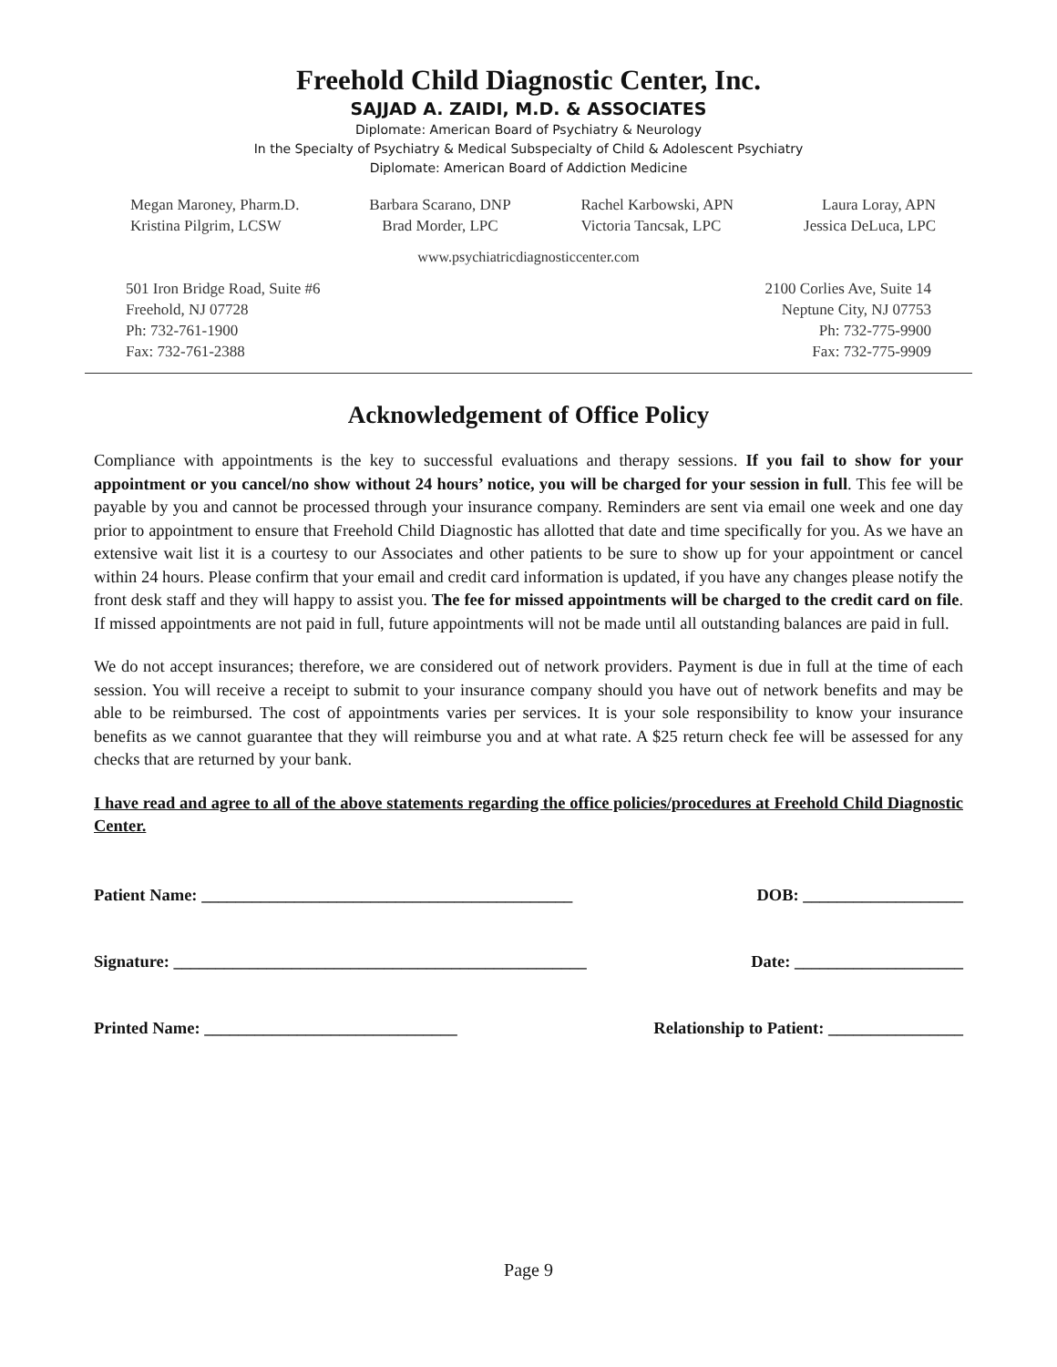Freehold Child Diagnostic Center, Inc.
SAJJAD A. ZAIDI, M.D. & ASSOCIATES
Diplomate: American Board of Psychiatry & Neurology
In the Specialty of Psychiatry & Medical Subspecialty of Child & Adolescent Psychiatry
Diplomate: American Board of Addiction Medicine
Megan Maroney, Pharm.D.
Kristina Pilgrim, LCSW
Barbara Scarano, DNP
Brad Morder, LPC
Rachel Karbowski, APN
Victoria Tancsak, LPC
Laura Loray, APN
Jessica DeLuca, LPC
www.psychiatricdiagnosticcenter.com
501 Iron Bridge Road, Suite #6
Freehold, NJ 07728
Ph: 732-761-1900
Fax: 732-761-2388
2100 Corlies Ave, Suite 14
Neptune City, NJ 07753
Ph: 732-775-9900
Fax: 732-775-9909
Acknowledgement of Office Policy
Compliance with appointments is the key to successful evaluations and therapy sessions. If you fail to show for your appointment or you cancel/no show without 24 hours’ notice, you will be charged for your session in full. This fee will be payable by you and cannot be processed through your insurance company. Reminders are sent via email one week and one day prior to appointment to ensure that Freehold Child Diagnostic has allotted that date and time specifically for you. As we have an extensive wait list it is a courtesy to our Associates and other patients to be sure to show up for your appointment or cancel within 24 hours. Please confirm that your email and credit card information is updated, if you have any changes please notify the front desk staff and they will happy to assist you. The fee for missed appointments will be charged to the credit card on file. If missed appointments are not paid in full, future appointments will not be made until all outstanding balances are paid in full.
We do not accept insurances; therefore, we are considered out of network providers. Payment is due in full at the time of each session. You will receive a receipt to submit to your insurance company should you have out of network benefits and may be able to be reimbursed. The cost of appointments varies per services. It is your sole responsibility to know your insurance benefits as we cannot guarantee that they will reimburse you and at what rate. A $25 return check fee will be assessed for any checks that are returned by your bank.
I have read and agree to all of the above statements regarding the office policies/procedures at Freehold Child Diagnostic Center.
Patient Name: ____________________________________________ DOB: ___________________
Signature: _________________________________________________ Date: ____________________
Printed Name: ______________________________ Relationship to Patient: ________________
Page 9